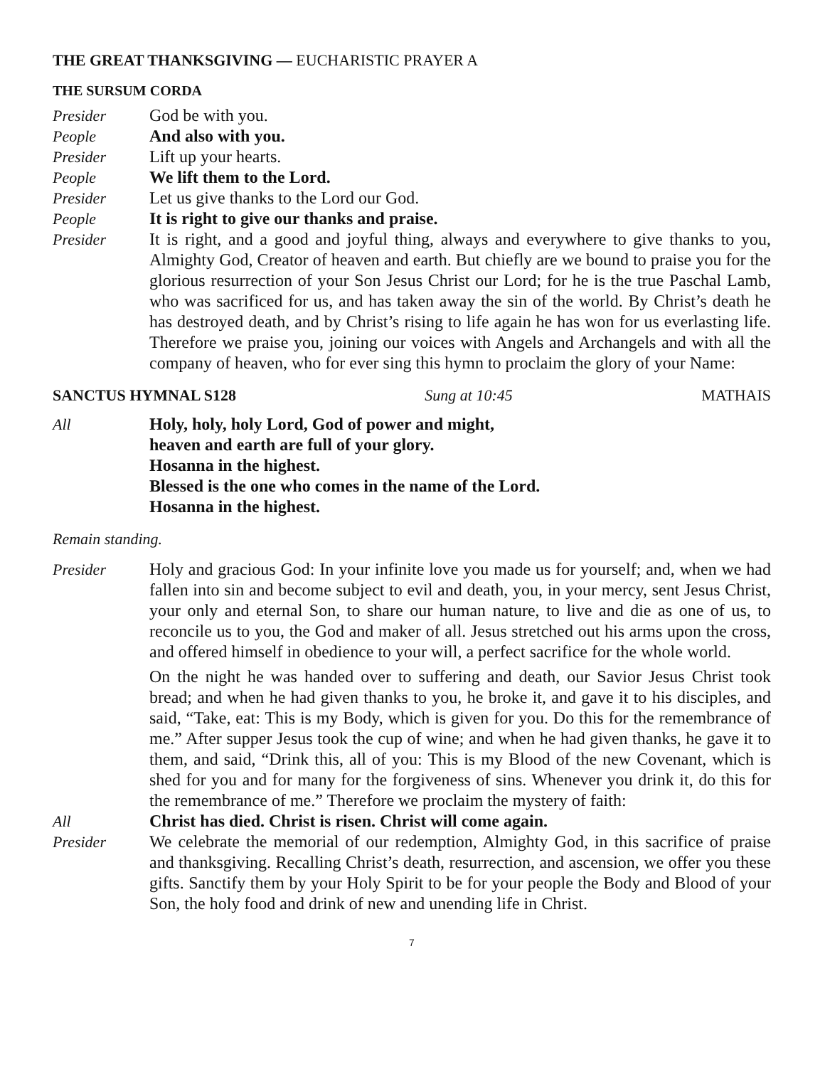THE GREAT THANKSGIVING — EUCHARISTIC PRAYER A
THE SURSUM CORDA
Presider God be with you.
People And also with you.
Presider Lift up your hearts.
People We lift them to the Lord.
Presider Let us give thanks to the Lord our God.
People It is right to give our thanks and praise.
Presider It is right, and a good and joyful thing, always and everywhere to give thanks to you, Almighty God, Creator of heaven and earth. But chiefly are we bound to praise you for the glorious resurrection of your Son Jesus Christ our Lord; for he is the true Paschal Lamb, who was sacrificed for us, and has taken away the sin of the world. By Christ’s death he has destroyed death, and by Christ’s rising to life again he has won for us everlasting life. Therefore we praise you, joining our voices with Angels and Archangels and with all the company of heaven, who for ever sing this hymn to proclaim the glory of your Name:
SANCTUS HYMNAL S128 Sung at 10:45 MATHAIS
All Holy, holy, holy Lord, God of power and might,
heaven and earth are full of your glory.
Hosanna in the highest.
Blessed is the one who comes in the name of the Lord.
Hosanna in the highest.
Remain standing.
Presider Holy and gracious God: In your infinite love you made us for yourself; and, when we had fallen into sin and become subject to evil and death, you, in your mercy, sent Jesus Christ, your only and eternal Son, to share our human nature, to live and die as one of us, to reconcile us to you, the God and maker of all. Jesus stretched out his arms upon the cross, and offered himself in obedience to your will, a perfect sacrifice for the whole world.
On the night he was handed over to suffering and death, our Savior Jesus Christ took bread; and when he had given thanks to you, he broke it, and gave it to his disciples, and said, “Take, eat: This is my Body, which is given for you. Do this for the remembrance of me.” After supper Jesus took the cup of wine; and when he had given thanks, he gave it to them, and said, “Drink this, all of you: This is my Blood of the new Covenant, which is shed for you and for many for the forgiveness of sins. Whenever you drink it, do this for the remembrance of me.” Therefore we proclaim the mystery of faith:
All Christ has died. Christ is risen. Christ will come again.
Presider We celebrate the memorial of our redemption, Almighty God, in this sacrifice of praise and thanksgiving. Recalling Christ’s death, resurrection, and ascension, we offer you these gifts. Sanctify them by your Holy Spirit to be for your people the Body and Blood of your Son, the holy food and drink of new and unending life in Christ.
7